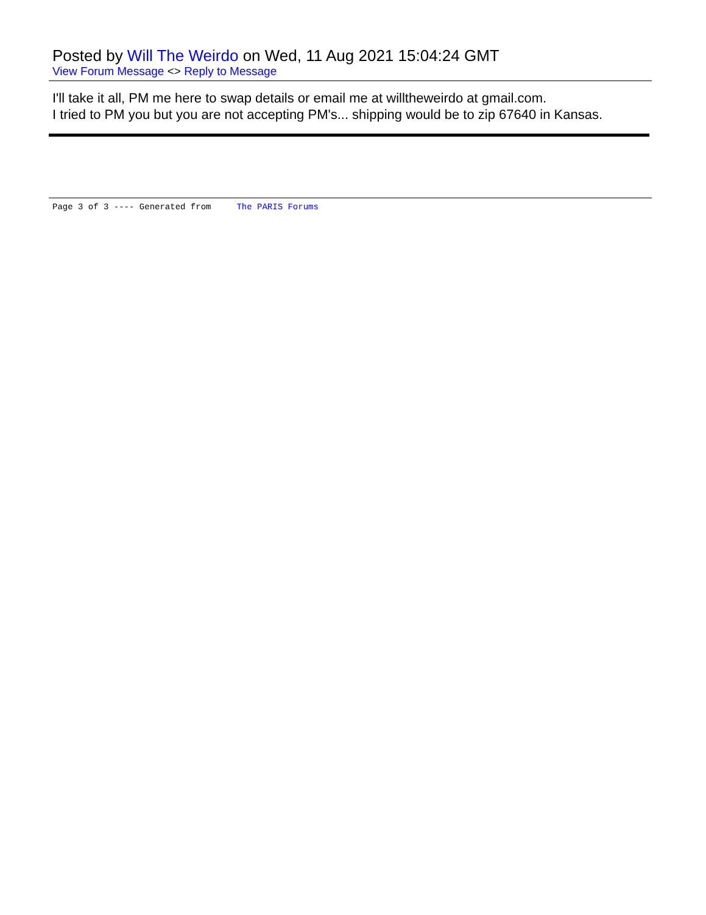Posted by Will The Weirdo on Wed, 11 Aug 2021 15:04:24 GMT
View Forum Message <> Reply to Message
I'll take it all, PM me here to swap details or email me at willtheweirdo at gmail.com.
I tried to PM you but you are not accepting PM's... shipping would be to zip 67640 in Kansas.
Page 3 of 3 ---- Generated from The PARIS Forums